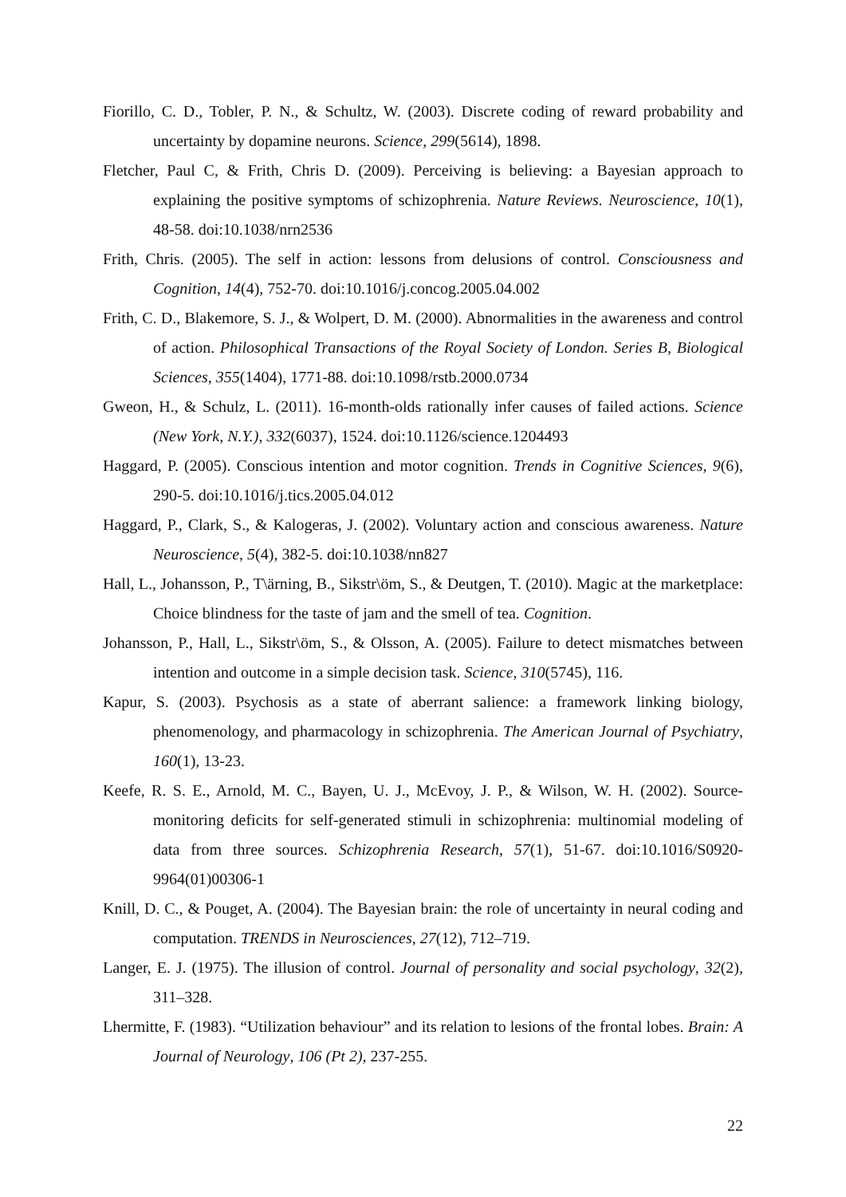Fiorillo, C. D., Tobler, P. N., & Schultz, W. (2003). Discrete coding of reward probability and uncertainty by dopamine neurons. Science, 299(5614), 1898.
Fletcher, Paul C, & Frith, Chris D. (2009). Perceiving is believing: a Bayesian approach to explaining the positive symptoms of schizophrenia. Nature Reviews. Neuroscience, 10(1), 48-58. doi:10.1038/nrn2536
Frith, Chris. (2005). The self in action: lessons from delusions of control. Consciousness and Cognition, 14(4), 752-70. doi:10.1016/j.concog.2005.04.002
Frith, C. D., Blakemore, S. J., & Wolpert, D. M. (2000). Abnormalities in the awareness and control of action. Philosophical Transactions of the Royal Society of London. Series B, Biological Sciences, 355(1404), 1771-88. doi:10.1098/rstb.2000.0734
Gweon, H., & Schulz, L. (2011). 16-month-olds rationally infer causes of failed actions. Science (New York, N.Y.), 332(6037), 1524. doi:10.1126/science.1204493
Haggard, P. (2005). Conscious intention and motor cognition. Trends in Cognitive Sciences, 9(6), 290-5. doi:10.1016/j.tics.2005.04.012
Haggard, P., Clark, S., & Kalogeras, J. (2002). Voluntary action and conscious awareness. Nature Neuroscience, 5(4), 382-5. doi:10.1038/nn827
Hall, L., Johansson, P., T\ärning, B., Sikstr\öm, S., & Deutgen, T. (2010). Magic at the marketplace: Choice blindness for the taste of jam and the smell of tea. Cognition.
Johansson, P., Hall, L., Sikstr\öm, S., & Olsson, A. (2005). Failure to detect mismatches between intention and outcome in a simple decision task. Science, 310(5745), 116.
Kapur, S. (2003). Psychosis as a state of aberrant salience: a framework linking biology, phenomenology, and pharmacology in schizophrenia. The American Journal of Psychiatry, 160(1), 13-23.
Keefe, R. S. E., Arnold, M. C., Bayen, U. J., McEvoy, J. P., & Wilson, W. H. (2002). Source-monitoring deficits for self-generated stimuli in schizophrenia: multinomial modeling of data from three sources. Schizophrenia Research, 57(1), 51-67. doi:10.1016/S0920-9964(01)00306-1
Knill, D. C., & Pouget, A. (2004). The Bayesian brain: the role of uncertainty in neural coding and computation. TRENDS in Neurosciences, 27(12), 712–719.
Langer, E. J. (1975). The illusion of control. Journal of personality and social psychology, 32(2), 311–328.
Lhermitte, F. (1983). “Utilization behaviour” and its relation to lesions of the frontal lobes. Brain: A Journal of Neurology, 106 (Pt 2), 237-255.
22